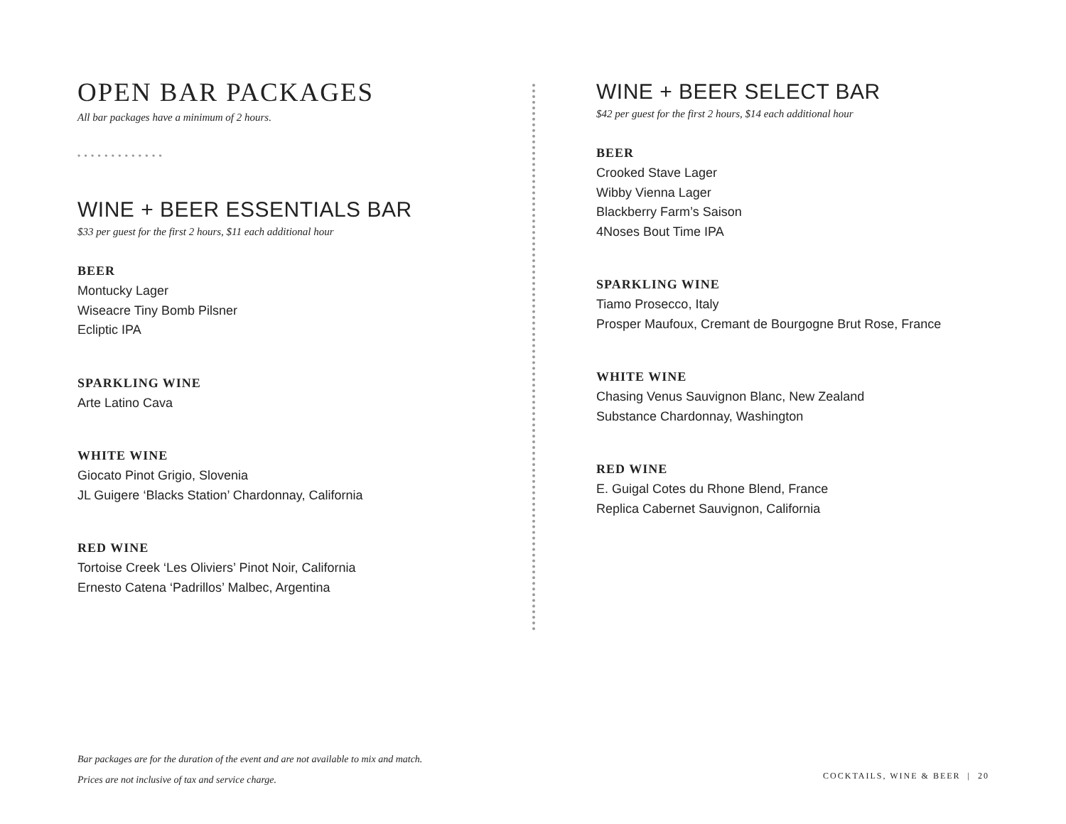OPEN BAR PACKAGES
All bar packages have a minimum of 2 hours.
• • • • • • • • • • • • •
WINE + BEER ESSENTIALS BAR
$33 per guest for the first 2 hours, $11 each additional hour
BEER
Montucky Lager
Wiseacre Tiny Bomb Pilsner
Ecliptic IPA
SPARKLING WINE
Arte Latino Cava
WHITE WINE
Giocato Pinot Grigio, Slovenia
JL Guigere ‘Blacks Station’ Chardonnay, California
RED WINE
Tortoise Creek ‘Les Oliviers’ Pinot Noir, California
Ernesto Catena ‘Padrillos’ Malbec, Argentina
WINE + BEER SELECT BAR
$42 per guest for the first 2 hours, $14 each additional hour
BEER
Crooked Stave Lager
Wibby Vienna Lager
Blackberry Farm’s Saison
4Noses Bout Time IPA
SPARKLING WINE
Tiamo Prosecco, Italy
Prosper Maufoux, Cremant de Bourgogne Brut Rose, France
WHITE WINE
Chasing Venus Sauvignon Blanc, New Zealand
Substance Chardonnay, Washington
RED WINE
E. Guigal Cotes du Rhone Blend, France
Replica Cabernet Sauvignon, California
Bar packages are for the duration of the event and are not available to mix and match.
Prices are not inclusive of tax and service charge.
COCKTAILS, WINE & BEER | 20